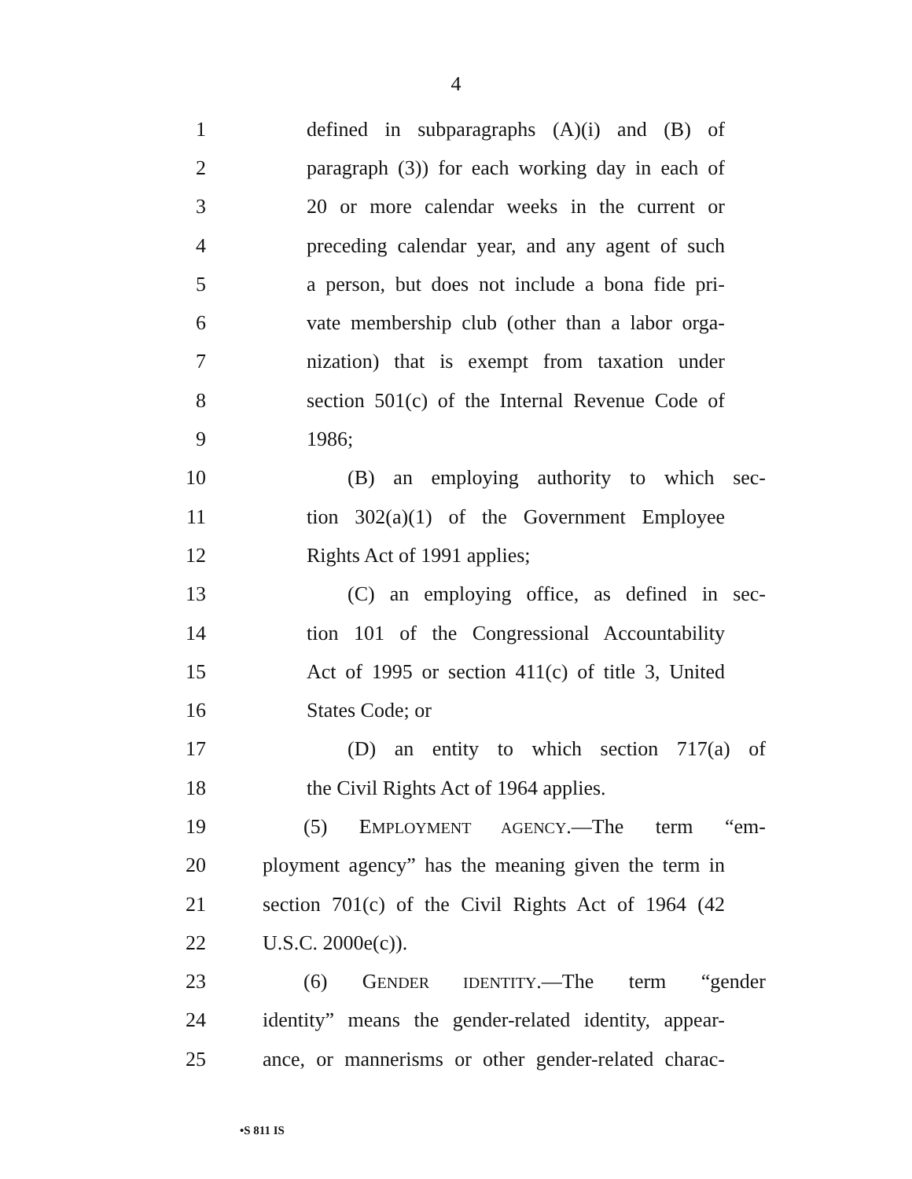4
1 defined in subparagraphs (A)(i) and (B) of
2 paragraph (3)) for each working day in each of
3 20 or more calendar weeks in the current or
4 preceding calendar year, and any agent of such
5 a person, but does not include a bona fide pri-
6 vate membership club (other than a labor orga-
7 nization) that is exempt from taxation under
8 section 501(c) of the Internal Revenue Code of
9 1986;
10 (B) an employing authority to which sec-
11 tion 302(a)(1) of the Government Employee
12 Rights Act of 1991 applies;
13 (C) an employing office, as defined in sec-
14 tion 101 of the Congressional Accountability
15 Act of 1995 or section 411(c) of title 3, United
16 States Code; or
17 (D) an entity to which section 717(a) of
18 the Civil Rights Act of 1964 applies.
19 (5) EMPLOYMENT AGENCY.—The term “em-
20 ployment agency” has the meaning given the term in
21 section 701(c) of the Civil Rights Act of 1964 (42
22 U.S.C. 2000e(c)).
23 (6) GENDER IDENTITY.—The term “gender
24 identity” means the gender-related identity, appear-
25 ance, or mannerisms or other gender-related charac-
•S 811 IS